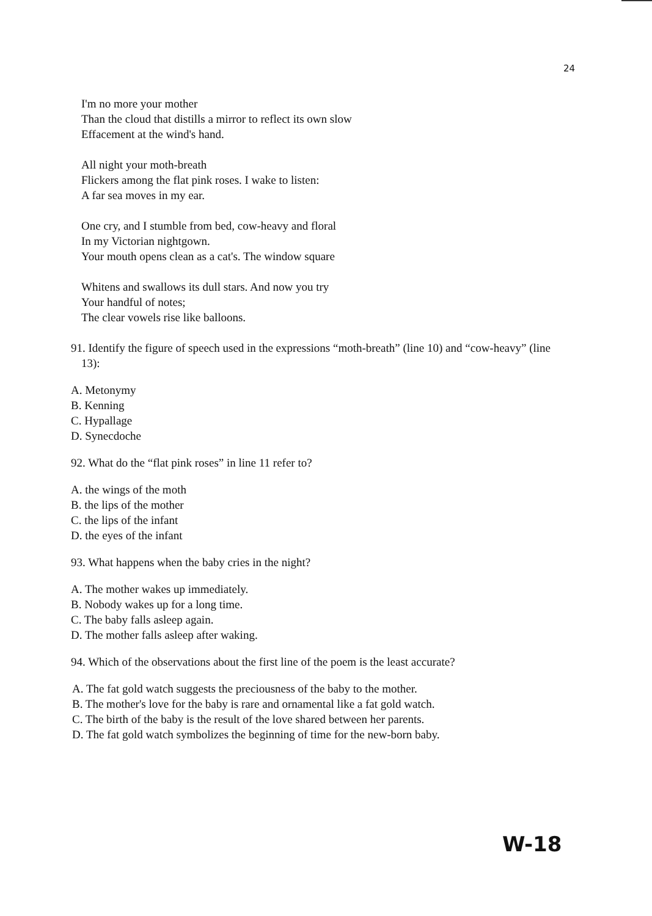24
I'm no more your mother
Than the cloud that distills a mirror to reflect its own slow
Effacement at the wind's hand.
All night your moth-breath
Flickers among the flat pink roses. I wake to listen:
A far sea moves in my ear.
One cry, and I stumble from bed, cow-heavy and floral
In my Victorian nightgown.
Your mouth opens clean as a cat's. The window square
Whitens and swallows its dull stars. And now you try
Your handful of notes;
The clear vowels rise like balloons.
91. Identify the figure of speech used in the expressions “moth-breath” (line 10) and “cow-heavy” (line 13):
A. Metonymy
B. Kenning
C. Hypallage
D. Synecdoche
92. What do the “flat pink roses” in line 11 refer to?
A. the wings of the moth
B. the lips of the mother
C. the lips of the infant
D. the eyes of the infant
93. What happens when the baby cries in the night?
A. The mother wakes up immediately.
B. Nobody wakes up for a long time.
C. The baby falls asleep again.
D. The mother falls asleep after waking.
94. Which of the observations about the first line of the poem is the least accurate?
A. The fat gold watch suggests the preciousness of the baby to the mother.
B. The mother's love for the baby is rare and ornamental like a fat gold watch.
C. The birth of the baby is the result of the love shared between her parents.
D. The fat gold watch symbolizes the beginning of time for the new-born baby.
W-18